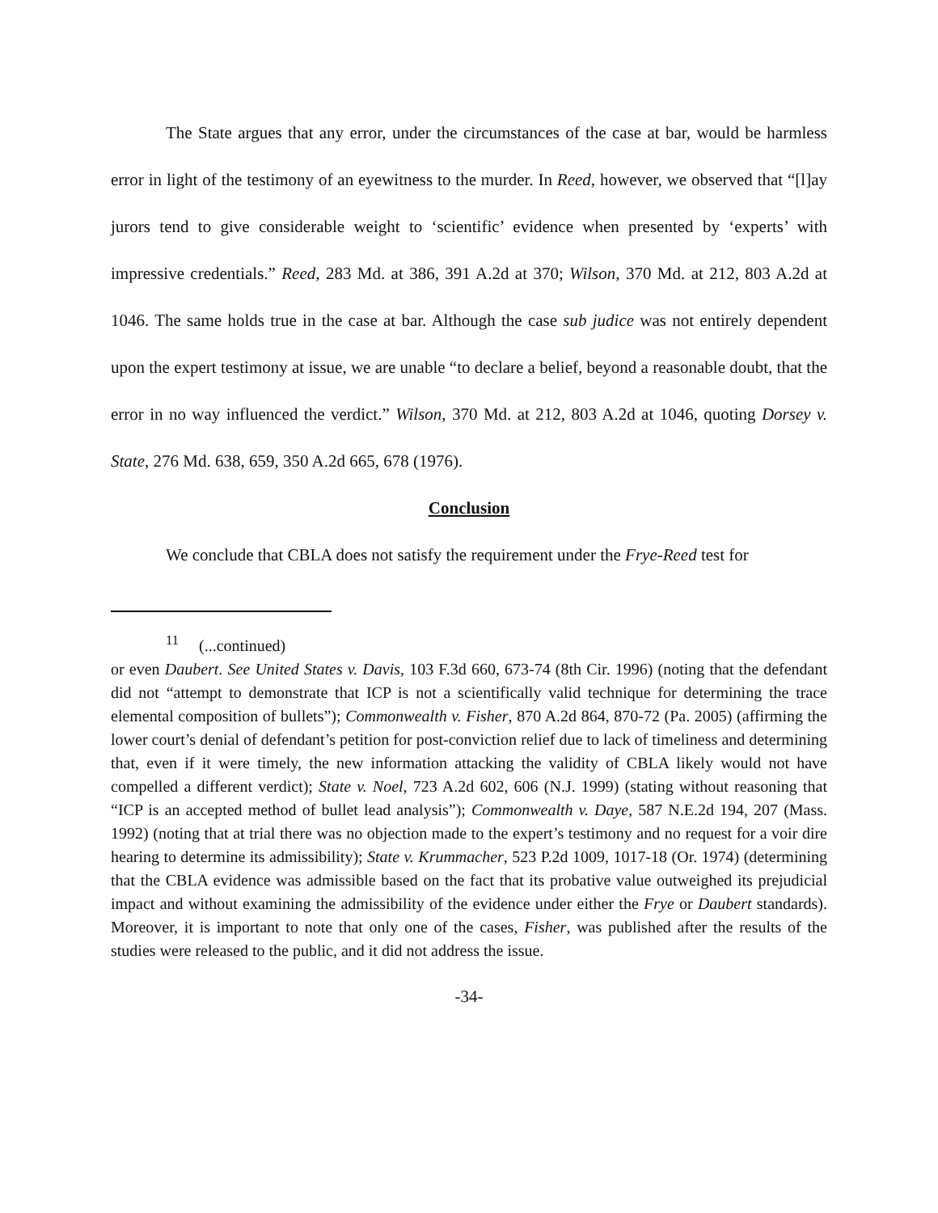The State argues that any error, under the circumstances of the case at bar, would be harmless error in light of the testimony of an eyewitness to the murder. In Reed, however, we observed that “[l]ay jurors tend to give considerable weight to ‘scientific’ evidence when presented by ‘experts’ with impressive credentials.” Reed, 283 Md. at 386, 391 A.2d at 370; Wilson, 370 Md. at 212, 803 A.2d at 1046. The same holds true in the case at bar. Although the case sub judice was not entirely dependent upon the expert testimony at issue, we are unable “to declare a belief, beyond a reasonable doubt, that the error in no way influenced the verdict.” Wilson, 370 Md. at 212, 803 A.2d at 1046, quoting Dorsey v. State, 276 Md. 638, 659, 350 A.2d 665, 678 (1976).
Conclusion
We conclude that CBLA does not satisfy the requirement under the Frye-Reed test for
<sup>11</sup> (...continued)
or even Daubert. See United States v. Davis, 103 F.3d 660, 673-74 (8th Cir. 1996) (noting that the defendant did not “attempt to demonstrate that ICP is not a scientifically valid technique for determining the trace elemental composition of bullets”); Commonwealth v. Fisher, 870 A.2d 864, 870-72 (Pa. 2005) (affirming the lower court’s denial of defendant’s petition for post-conviction relief due to lack of timeliness and determining that, even if it were timely, the new information attacking the validity of CBLA likely would not have compelled a different verdict); State v. Noel, 723 A.2d 602, 606 (N.J. 1999) (stating without reasoning that “ICP is an accepted method of bullet lead analysis”); Commonwealth v. Daye, 587 N.E.2d 194, 207 (Mass. 1992) (noting that at trial there was no objection made to the expert’s testimony and no request for a voir dire hearing to determine its admissibility); State v. Krummacher, 523 P.2d 1009, 1017-18 (Or. 1974) (determining that the CBLA evidence was admissible based on the fact that its probative value outweighed its prejudicial impact and without examining the admissibility of the evidence under either the Frye or Daubert standards). Moreover, it is important to note that only one of the cases, Fisher, was published after the results of the studies were released to the public, and it did not address the issue.
-34-